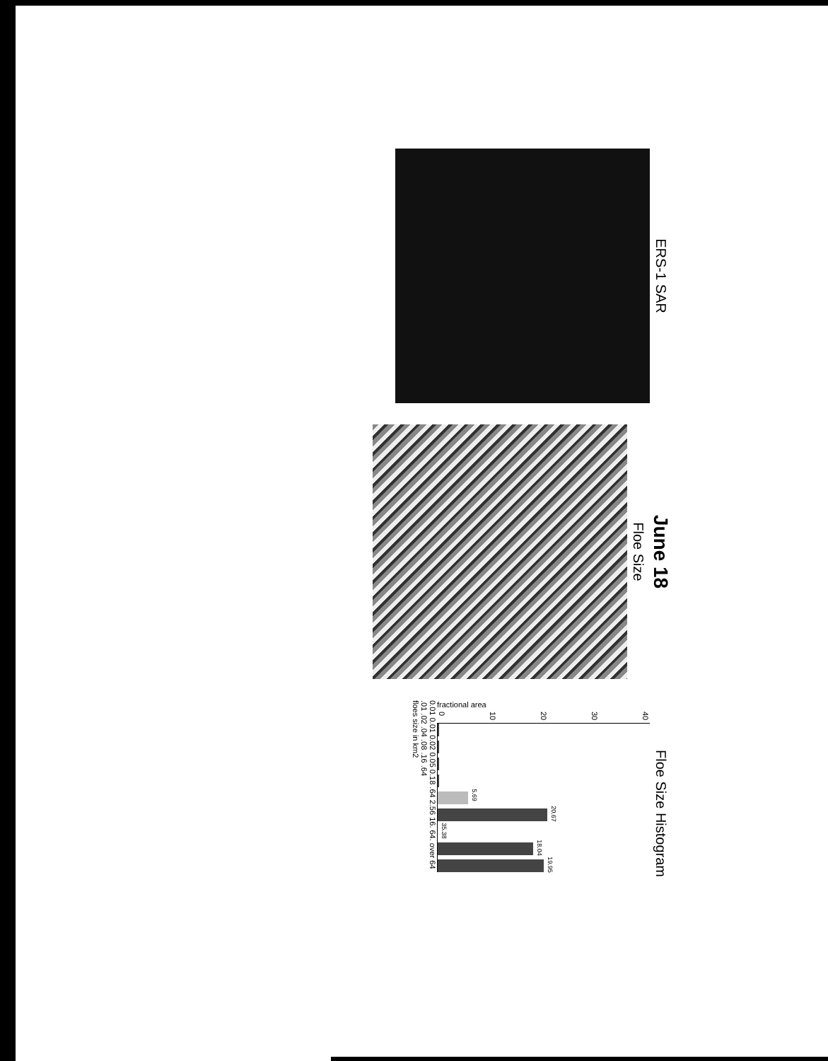ERS-1 SAR
June 18
Floe Size
Floe Size Histogram
fractional area
40
30
20
10
0
5.69
20.67
35.38
18.04
19.95
0.01 0.01 0.02 0.05 0.18 .64 2.56 16. 64. over 64
.01 .02 .04 .08 .16 .64
floes size in km2